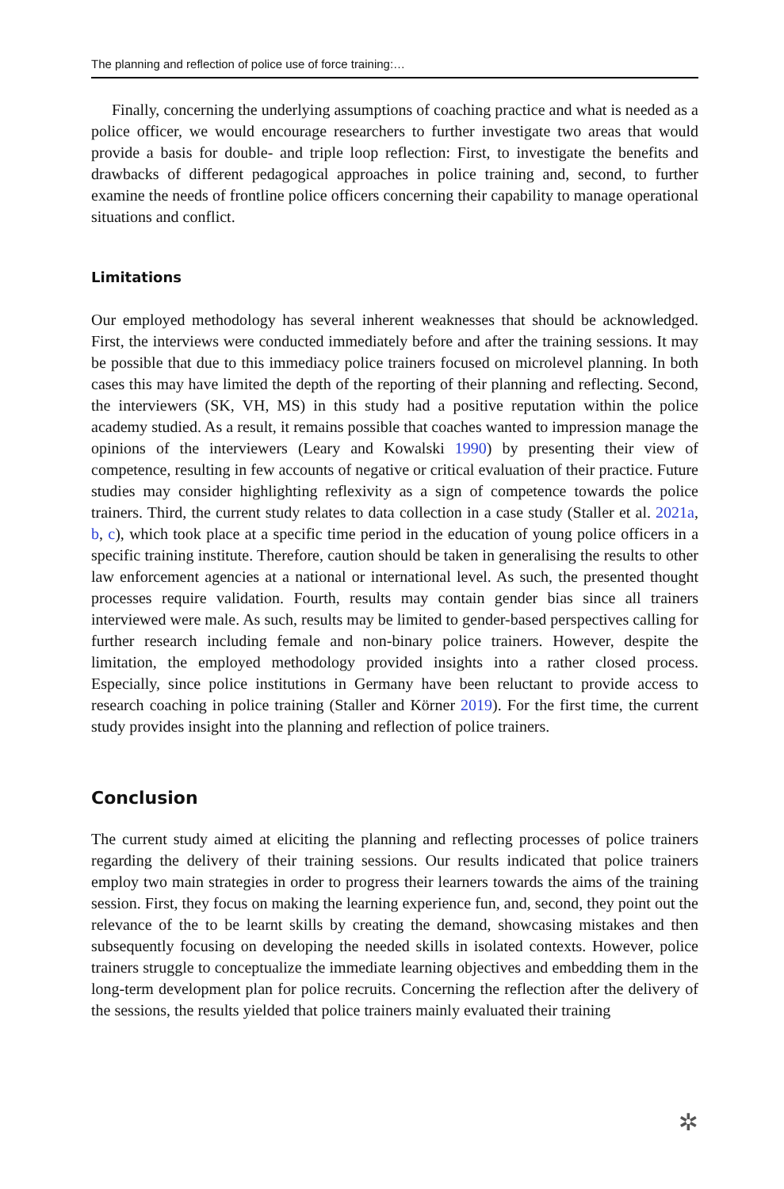The planning and reflection of police use of force training:…
Finally, concerning the underlying assumptions of coaching practice and what is needed as a police officer, we would encourage researchers to further investigate two areas that would provide a basis for double- and triple loop reflection: First, to investigate the benefits and drawbacks of different pedagogical approaches in police training and, second, to further examine the needs of frontline police officers concerning their capability to manage operational situations and conflict.
Limitations
Our employed methodology has several inherent weaknesses that should be acknowledged. First, the interviews were conducted immediately before and after the training sessions. It may be possible that due to this immediacy police trainers focused on microlevel planning. In both cases this may have limited the depth of the reporting of their planning and reflecting. Second, the interviewers (SK, VH, MS) in this study had a positive reputation within the police academy studied. As a result, it remains possible that coaches wanted to impression manage the opinions of the interviewers (Leary and Kowalski 1990) by presenting their view of competence, resulting in few accounts of negative or critical evaluation of their practice. Future studies may consider highlighting reflexivity as a sign of competence towards the police trainers. Third, the current study relates to data collection in a case study (Staller et al. 2021a, b, c), which took place at a specific time period in the education of young police officers in a specific training institute. Therefore, caution should be taken in generalising the results to other law enforcement agencies at a national or international level. As such, the presented thought processes require validation. Fourth, results may contain gender bias since all trainers interviewed were male. As such, results may be limited to gender-based perspectives calling for further research including female and non-binary police trainers. However, despite the limitation, the employed methodology provided insights into a rather closed process. Especially, since police institutions in Germany have been reluctant to provide access to research coaching in police training (Staller and Körner 2019). For the first time, the current study provides insight into the planning and reflection of police trainers.
Conclusion
The current study aimed at eliciting the planning and reflecting processes of police trainers regarding the delivery of their training sessions. Our results indicated that police trainers employ two main strategies in order to progress their learners towards the aims of the training session. First, they focus on making the learning experience fun, and, second, they point out the relevance of the to be learnt skills by creating the demand, showcasing mistakes and then subsequently focusing on developing the needed skills in isolated contexts. However, police trainers struggle to conceptualize the immediate learning objectives and embedding them in the long-term development plan for police recruits. Concerning the reflection after the delivery of the sessions, the results yielded that police trainers mainly evaluated their training
✲